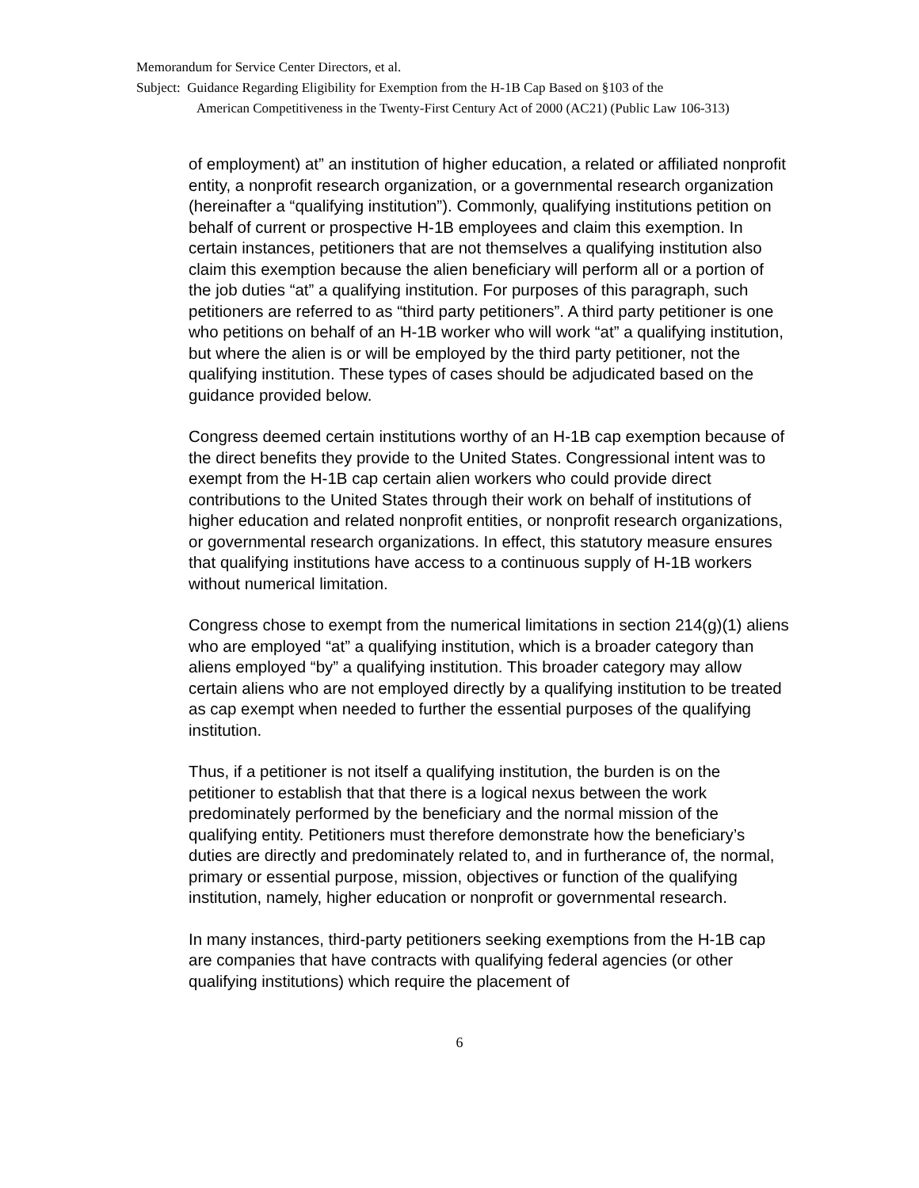Memorandum for Service Center Directors, et al.
Subject: Guidance Regarding Eligibility for Exemption from the H-1B Cap Based on §103 of the
American Competitiveness in the Twenty-First Century Act of 2000 (AC21) (Public Law 106-313)
of employment) at” an institution of higher education, a related or affiliated nonprofit entity, a nonprofit research organization, or a governmental research organization (hereinafter a “qualifying institution”). Commonly, qualifying institutions petition on behalf of current or prospective H-1B employees and claim this exemption. In certain instances, petitioners that are not themselves a qualifying institution also claim this exemption because the alien beneficiary will perform all or a portion of the job duties “at” a qualifying institution. For purposes of this paragraph, such petitioners are referred to as “third party petitioners”. A third party petitioner is one who petitions on behalf of an H-1B worker who will work “at” a qualifying institution, but where the alien is or will be employed by the third party petitioner, not the qualifying institution. These types of cases should be adjudicated based on the guidance provided below.
Congress deemed certain institutions worthy of an H-1B cap exemption because of the direct benefits they provide to the United States. Congressional intent was to exempt from the H-1B cap certain alien workers who could provide direct contributions to the United States through their work on behalf of institutions of higher education and related nonprofit entities, or nonprofit research organizations, or governmental research organizations. In effect, this statutory measure ensures that qualifying institutions have access to a continuous supply of H-1B workers without numerical limitation.
Congress chose to exempt from the numerical limitations in section 214(g)(1) aliens who are employed “at” a qualifying institution, which is a broader category than aliens employed “by” a qualifying institution. This broader category may allow certain aliens who are not employed directly by a qualifying institution to be treated as cap exempt when needed to further the essential purposes of the qualifying institution.
Thus, if a petitioner is not itself a qualifying institution, the burden is on the petitioner to establish that that there is a logical nexus between the work predominately performed by the beneficiary and the normal mission of the qualifying entity. Petitioners must therefore demonstrate how the beneficiary’s duties are directly and predominately related to, and in furtherance of, the normal, primary or essential purpose, mission, objectives or function of the qualifying institution, namely, higher education or nonprofit or governmental research.
In many instances, third-party petitioners seeking exemptions from the H-1B cap are companies that have contracts with qualifying federal agencies (or other qualifying institutions) which require the placement of
6